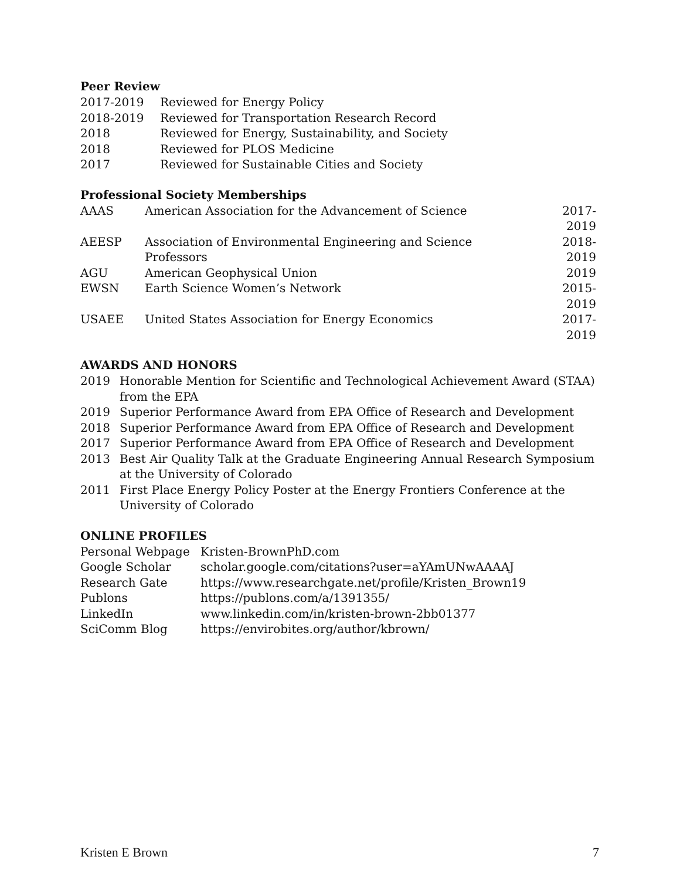Peer Review
| 2017-2019 | Reviewed for Energy Policy |
| 2018-2019 | Reviewed for Transportation Research Record |
| 2018 | Reviewed for Energy, Sustainability, and Society |
| 2018 | Reviewed for PLOS Medicine |
| 2017 | Reviewed for Sustainable Cities and Society |
Professional Society Memberships
| AAAS | American Association for the Advancement of Science | 2017-2019 |
| AEESP | Association of Environmental Engineering and Science Professors | 2018-2019 |
| AGU | American Geophysical Union | 2019 |
| EWSN | Earth Science Women’s Network | 2015-2019 |
| USAEE | United States Association for Energy Economics | 2017-2019 |
AWARDS AND HONORS
| 2019 | Honorable Mention for Scientific and Technological Achievement Award (STAA) from the EPA |
| 2019 | Superior Performance Award from EPA Office of Research and Development |
| 2018 | Superior Performance Award from EPA Office of Research and Development |
| 2017 | Superior Performance Award from EPA Office of Research and Development |
| 2013 | Best Air Quality Talk at the Graduate Engineering Annual Research Symposium at the University of Colorado |
| 2011 | First Place Energy Policy Poster at the Energy Frontiers Conference at the University of Colorado |
ONLINE PROFILES
| Personal Webpage | Kristen-BrownPhD.com |
| Google Scholar | scholar.google.com/citations?user=aYAmUNwAAAAJ |
| Research Gate | https://www.researchgate.net/profile/Kristen_Brown19 |
| Publons | https://publons.com/a/1391355/ |
| LinkedIn | www.linkedin.com/in/kristen-brown-2bb01377 |
| SciComm Blog | https://envirobites.org/author/kbrown/ |
Kristen E Brown 7